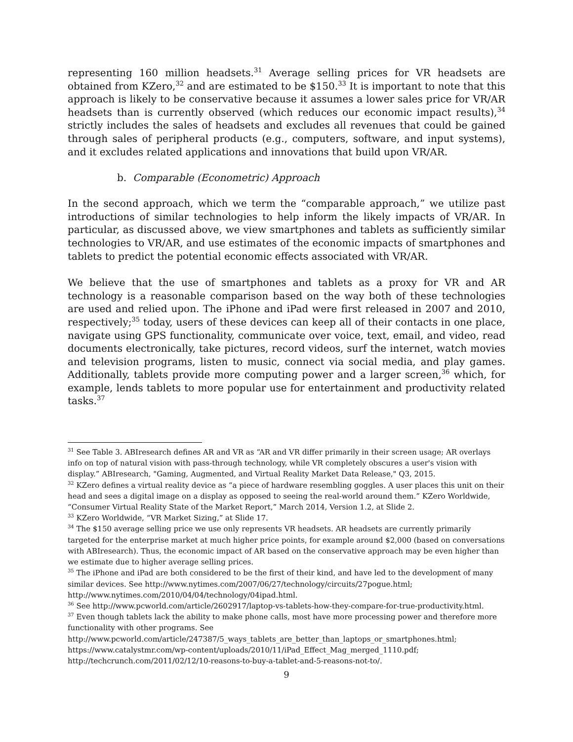representing 160 million headsets.<sup>31</sup> Average selling prices for VR headsets are obtained from KZero,<sup>32</sup> and are estimated to be $150.<sup>33</sup> It is important to note that this approach is likely to be conservative because it assumes a lower sales price for VR/AR headsets than is currently observed (which reduces our economic impact results),<sup>34</sup> strictly includes the sales of headsets and excludes all revenues that could be gained through sales of peripheral products (e.g., computers, software, and input systems), and it excludes related applications and innovations that build upon VR/AR.
b. Comparable (Econometric) Approach
In the second approach, which we term the “comparable approach,” we utilize past introductions of similar technologies to help inform the likely impacts of VR/AR. In particular, as discussed above, we view smartphones and tablets as sufficiently similar technologies to VR/AR, and use estimates of the economic impacts of smartphones and tablets to predict the potential economic effects associated with VR/AR.
We believe that the use of smartphones and tablets as a proxy for VR and AR technology is a reasonable comparison based on the way both of these technologies are used and relied upon. The iPhone and iPad were first released in 2007 and 2010, respectively;<sup>35</sup> today, users of these devices can keep all of their contacts in one place, navigate using GPS functionality, communicate over voice, text, email, and video, read documents electronically, take pictures, record videos, surf the internet, watch movies and television programs, listen to music, connect via social media, and play games. Additionally, tablets provide more computing power and a larger screen,<sup>36</sup> which, for example, lends tablets to more popular use for entertainment and productivity related tasks.<sup>37</sup>
<sup>31</sup> See Table 3. ABIresearch defines AR and VR as “AR and VR differ primarily in their screen usage; AR overlays info on top of natural vision with pass-through technology, while VR completely obscures a user's vision with display.” ABIresearch, "Gaming, Augmented, and Virtual Reality Market Data Release," Q3, 2015.
<sup>32</sup> KZero defines a virtual reality device as “a piece of hardware resembling goggles. A user places this unit on their head and sees a digital image on a display as opposed to seeing the real-world around them.” KZero Worldwide, “Consumer Virtual Reality State of the Market Report,” March 2014, Version 1.2, at Slide 2.
<sup>33</sup> KZero Worldwide, “VR Market Sizing,” at Slide 17.
<sup>34</sup> The $150 average selling price we use only represents VR headsets. AR headsets are currently primarily targeted for the enterprise market at much higher price points, for example around $2,000 (based on conversations with ABIresearch). Thus, the economic impact of AR based on the conservative approach may be even higher than we estimate due to higher average selling prices.
<sup>35</sup> The iPhone and iPad are both considered to be the first of their kind, and have led to the development of many similar devices. See http://www.nytimes.com/2007/06/27/technology/circuits/27pogue.html; http://www.nytimes.com/2010/04/04/technology/04ipad.html.
<sup>36</sup> See http://www.pcworld.com/article/2602917/laptop-vs-tablets-how-they-compare-for-true-productivity.html.
<sup>37</sup> Even though tablets lack the ability to make phone calls, most have more processing power and therefore more functionality with other programs. See http://www.pcworld.com/article/247387/5_ways_tablets_are_better_than_laptops_or_smartphones.html; https://www.catalystmr.com/wp-content/uploads/2010/11/iPad_Effect_Mag_merged_1110.pdf; http://techcrunch.com/2011/02/12/10-reasons-to-buy-a-tablet-and-5-reasons-not-to/.
9